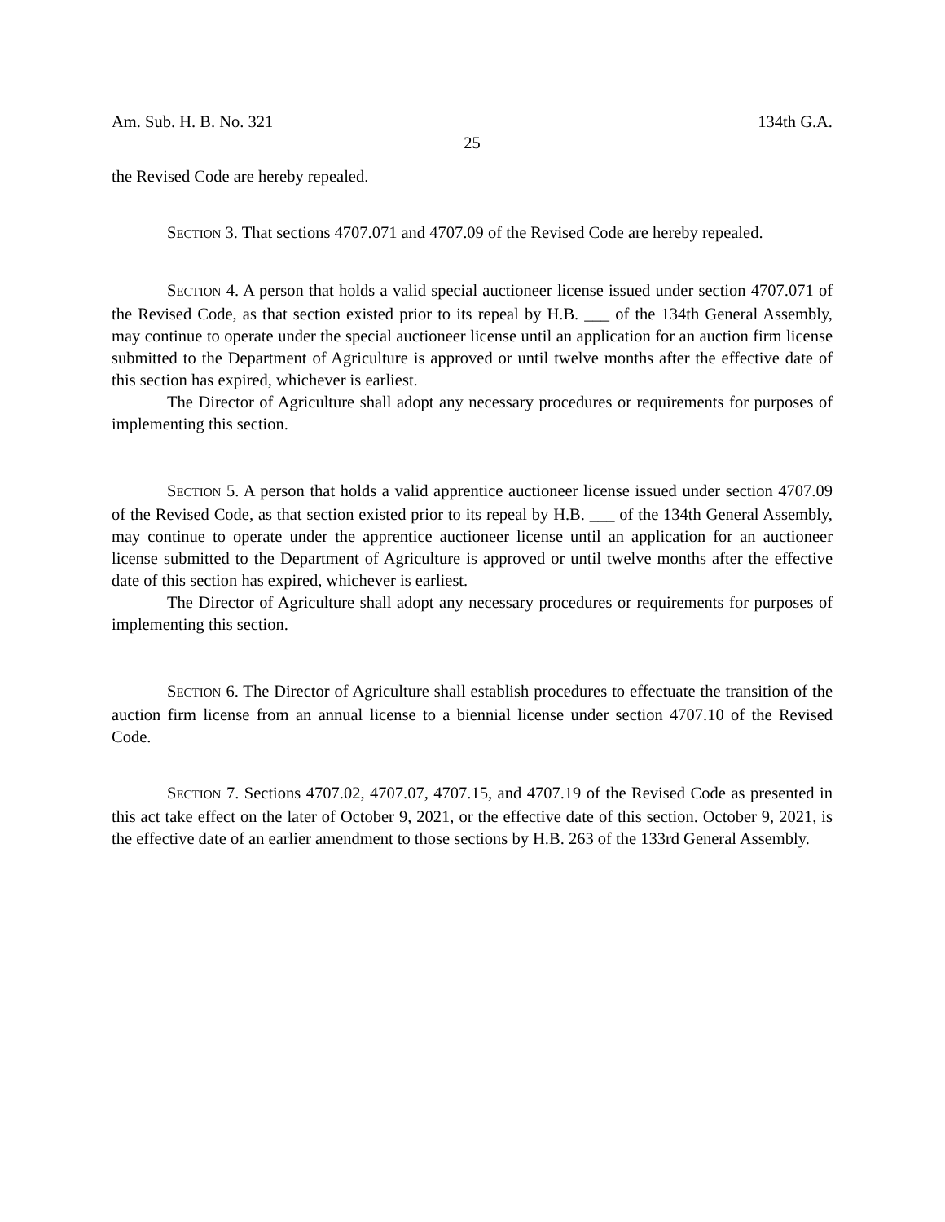Am. Sub. H. B. No. 321 134th G.A.
25
the Revised Code are hereby repealed.
SECTION 3. That sections 4707.071 and 4707.09 of the Revised Code are hereby repealed.
SECTION 4. A person that holds a valid special auctioneer license issued under section 4707.071 of the Revised Code, as that section existed prior to its repeal by H.B. ___ of the 134th General Assembly, may continue to operate under the special auctioneer license until an application for an auction firm license submitted to the Department of Agriculture is approved or until twelve months after the effective date of this section has expired, whichever is earliest.
The Director of Agriculture shall adopt any necessary procedures or requirements for purposes of implementing this section.
SECTION 5. A person that holds a valid apprentice auctioneer license issued under section 4707.09 of the Revised Code, as that section existed prior to its repeal by H.B. ___ of the 134th General Assembly, may continue to operate under the apprentice auctioneer license until an application for an auctioneer license submitted to the Department of Agriculture is approved or until twelve months after the effective date of this section has expired, whichever is earliest.
The Director of Agriculture shall adopt any necessary procedures or requirements for purposes of implementing this section.
SECTION 6. The Director of Agriculture shall establish procedures to effectuate the transition of the auction firm license from an annual license to a biennial license under section 4707.10 of the Revised Code.
SECTION 7. Sections 4707.02, 4707.07, 4707.15, and 4707.19 of the Revised Code as presented in this act take effect on the later of October 9, 2021, or the effective date of this section. October 9, 2021, is the effective date of an earlier amendment to those sections by H.B. 263 of the 133rd General Assembly.